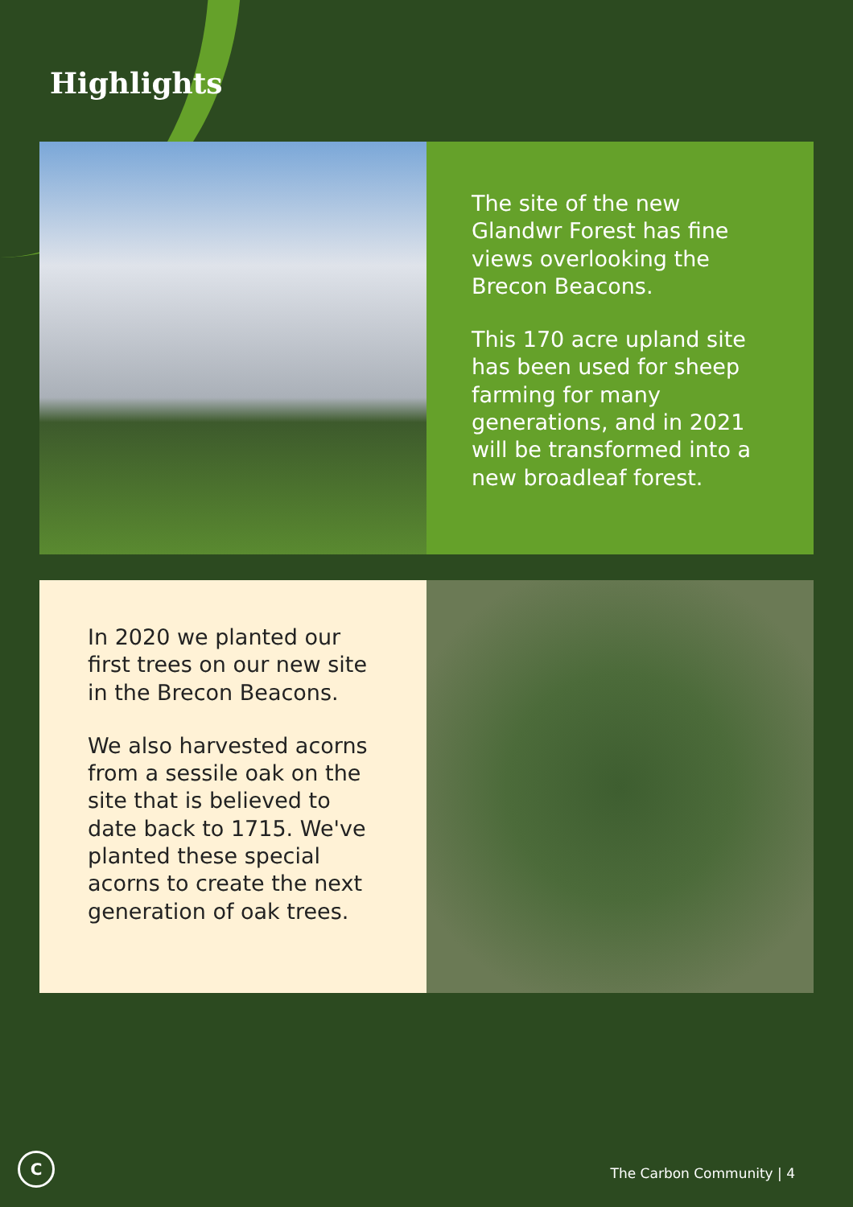Highlights
The site of the new Glandwr Forest has fine views overlooking the Brecon Beacons.
This 170 acre upland site has been used for sheep farming for many generations, and in 2021 will be transformed into a new broadleaf forest.
In 2020 we planted our first trees on our new site in the Brecon Beacons.
We also harvested acorns from a sessile oak on the site that is believed to date back to 1715. We've planted these special acorns to create the next generation of oak trees.
C The Carbon Community | 4